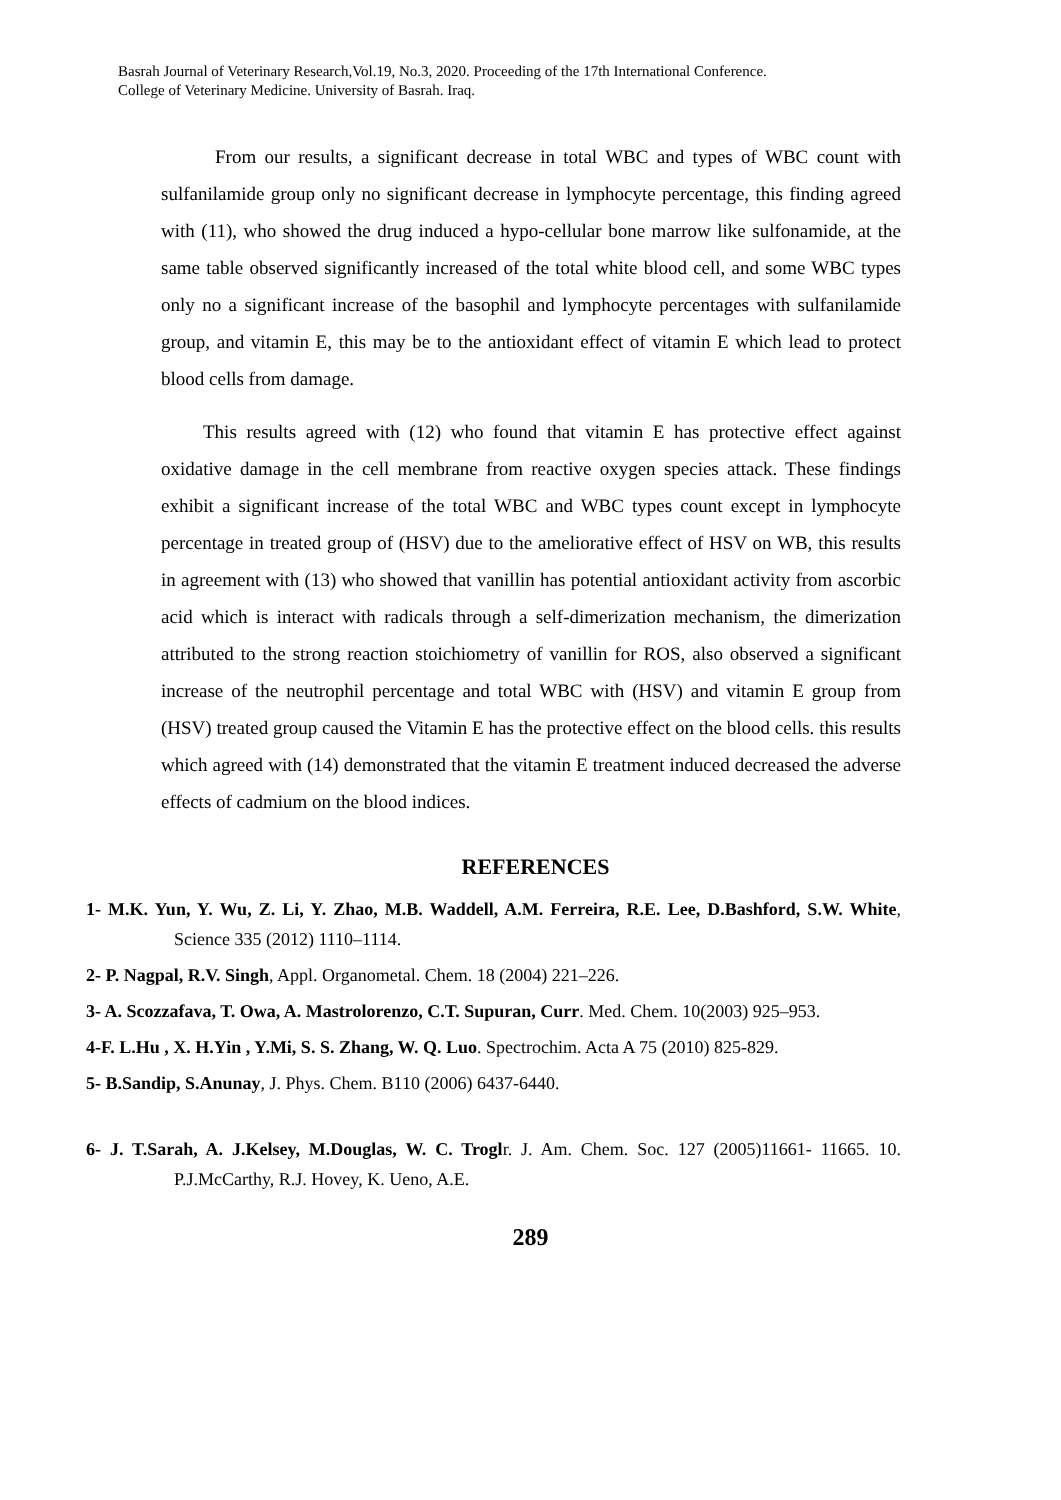Basrah Journal of Veterinary Research,Vol.19, No.3, 2020. Proceeding of the 17th International Conference.
College of Veterinary Medicine. University of Basrah. Iraq.
From our results, a significant decrease in total WBC and types of WBC count with sulfanilamide group only no significant decrease in lymphocyte percentage, this finding agreed with (11), who showed the drug induced a hypo-cellular bone marrow like sulfonamide, at the same table observed significantly increased of the total white blood cell, and some WBC types only no a significant increase of the basophil and lymphocyte percentages with sulfanilamide group, and vitamin E, this may be to the antioxidant effect of vitamin E which lead to protect blood cells from damage.
This results agreed with (12) who found that vitamin E has protective effect against oxidative damage in the cell membrane from reactive oxygen species attack. These findings exhibit a significant increase of the total WBC and WBC types count except in lymphocyte percentage in treated group of (HSV) due to the ameliorative effect of HSV on WB, this results in agreement with (13) who showed that vanillin has potential antioxidant activity from ascorbic acid which is interact with radicals through a self-dimerization mechanism, the dimerization attributed to the strong reaction stoichiometry of vanillin for ROS, also observed a significant increase of the neutrophil percentage and total WBC with (HSV) and vitamin E group from (HSV) treated group caused the Vitamin E has the protective effect on the blood cells. this results which agreed with (14) demonstrated that the vitamin E treatment induced decreased the adverse effects of cadmium on the blood indices.
REFERENCES
1- M.K. Yun, Y. Wu, Z. Li, Y. Zhao, M.B. Waddell, A.M. Ferreira, R.E. Lee, D.Bashford, S.W. White, Science 335 (2012) 1110–1114.
2- P. Nagpal, R.V. Singh, Appl. Organometal. Chem. 18 (2004) 221–226.
3- A. Scozzafava, T. Owa, A. Mastrolorenzo, C.T. Supuran, Curr. Med. Chem. 10(2003) 925–953.
4-F. L.Hu , X. H.Yin , Y.Mi, S. S. Zhang, W. Q. Luo. Spectrochim. Acta A 75 (2010) 825-829.
5- B.Sandip, S.Anunay, J. Phys. Chem. B110 (2006) 6437-6440.
6- J. T.Sarah, A. J.Kelsey, M.Douglas, W. C. Troglr. J. Am. Chem. Soc. 127 (2005)11661- 11665. 10. P.J.McCarthy, R.J. Hovey, K. Ueno, A.E.
289